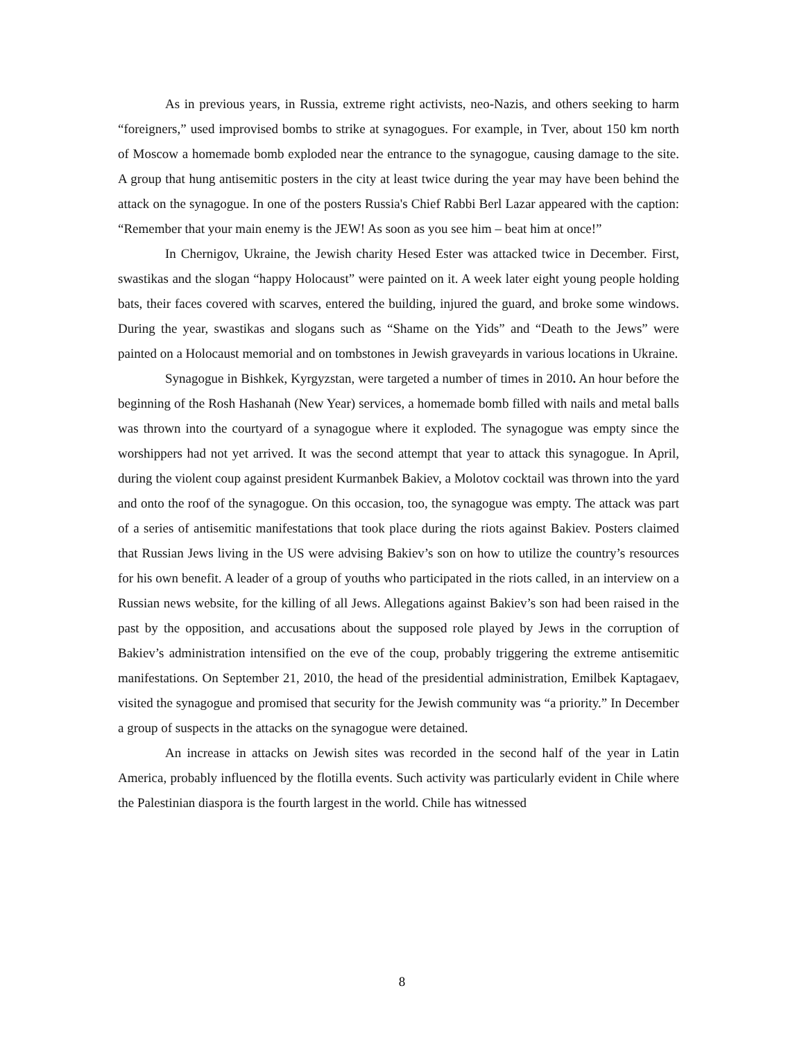As in previous years, in Russia, extreme right activists, neo-Nazis, and others seeking to harm “foreigners,” used improvised bombs to strike at synagogues. For example, in Tver, about 150 km north of Moscow a homemade bomb exploded near the entrance to the synagogue, causing damage to the site. A group that hung antisemitic posters in the city at least twice during the year may have been behind the attack on the synagogue. In one of the posters Russia's Chief Rabbi Berl Lazar appeared with the caption: “Remember that your main enemy is the JEW! As soon as you see him – beat him at once!”
In Chernigov, Ukraine, the Jewish charity Hesed Ester was attacked twice in December. First, swastikas and the slogan “happy Holocaust” were painted on it. A week later eight young people holding bats, their faces covered with scarves, entered the building, injured the guard, and broke some windows. During the year, swastikas and slogans such as “Shame on the Yids” and “Death to the Jews” were painted on a Holocaust memorial and on tombstones in Jewish graveyards in various locations in Ukraine.
Synagogue in Bishkek, Kyrgyzstan, were targeted a number of times in 2010. An hour before the beginning of the Rosh Hashanah (New Year) services, a homemade bomb filled with nails and metal balls was thrown into the courtyard of a synagogue where it exploded. The synagogue was empty since the worshippers had not yet arrived. It was the second attempt that year to attack this synagogue. In April, during the violent coup against president Kurmanbek Bakiev, a Molotov cocktail was thrown into the yard and onto the roof of the synagogue. On this occasion, too, the synagogue was empty. The attack was part of a series of antisemitic manifestations that took place during the riots against Bakiev. Posters claimed that Russian Jews living in the US were advising Bakiev’s son on how to utilize the country’s resources for his own benefit. A leader of a group of youths who participated in the riots called, in an interview on a Russian news website, for the killing of all Jews. Allegations against Bakiev’s son had been raised in the past by the opposition, and accusations about the supposed role played by Jews in the corruption of Bakiev’s administration intensified on the eve of the coup, probably triggering the extreme antisemitic manifestations. On September 21, 2010, the head of the presidential administration, Emilbek Kaptagaev, visited the synagogue and promised that security for the Jewish community was “a priority.” In December a group of suspects in the attacks on the synagogue were detained.
An increase in attacks on Jewish sites was recorded in the second half of the year in Latin America, probably influenced by the flotilla events. Such activity was particularly evident in Chile where the Palestinian diaspora is the fourth largest in the world. Chile has witnessed
8